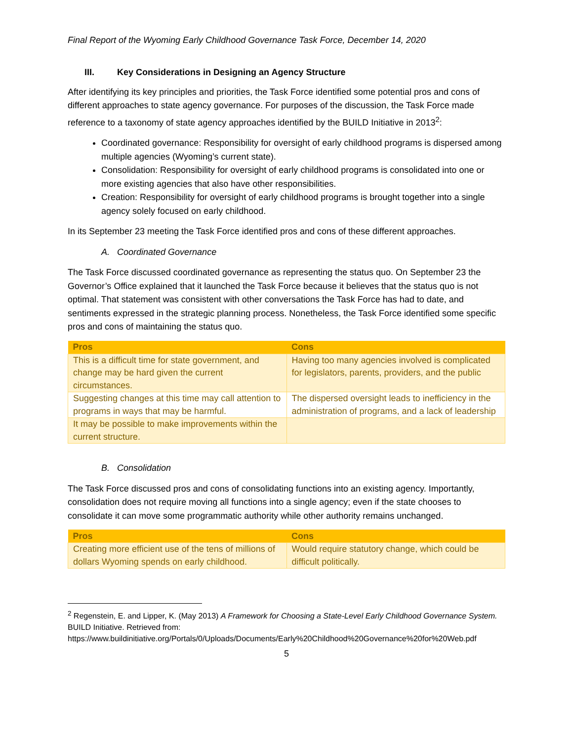Final Report of the Wyoming Early Childhood Governance Task Force, December 14, 2020
III. Key Considerations in Designing an Agency Structure
After identifying its key principles and priorities, the Task Force identified some potential pros and cons of different approaches to state agency governance. For purposes of the discussion, the Task Force made reference to a taxonomy of state agency approaches identified by the BUILD Initiative in 2013<sup>2</sup>:
Coordinated governance: Responsibility for oversight of early childhood programs is dispersed among multiple agencies (Wyoming’s current state).
Consolidation: Responsibility for oversight of early childhood programs is consolidated into one or more existing agencies that also have other responsibilities.
Creation: Responsibility for oversight of early childhood programs is brought together into a single agency solely focused on early childhood.
In its September 23 meeting the Task Force identified pros and cons of these different approaches.
A. Coordinated Governance
The Task Force discussed coordinated governance as representing the status quo. On September 23 the Governor’s Office explained that it launched the Task Force because it believes that the status quo is not optimal. That statement was consistent with other conversations the Task Force has had to date, and sentiments expressed in the strategic planning process. Nonetheless, the Task Force identified some specific pros and cons of maintaining the status quo.
| Pros | Cons |
| --- | --- |
| This is a difficult time for state government, and change may be hard given the current circumstances. | Having too many agencies involved is complicated for legislators, parents, providers, and the public |
| Suggesting changes at this time may call attention to programs in ways that may be harmful. | The dispersed oversight leads to inefficiency in the administration of programs, and a lack of leadership |
| It may be possible to make improvements within the current structure. | |
B. Consolidation
The Task Force discussed pros and cons of consolidating functions into an existing agency. Importantly, consolidation does not require moving all functions into a single agency; even if the state chooses to consolidate it can move some programmatic authority while other authority remains unchanged.
| Pros | Cons |
| --- | --- |
| Creating more efficient use of the tens of millions of dollars Wyoming spends on early childhood. | Would require statutory change, which could be difficult politically. |
<sup>2</sup> Regenstein, E. and Lipper, K. (May 2013) A Framework for Choosing a State-Level Early Childhood Governance System. BUILD Initiative. Retrieved from: https://www.buildinitiative.org/Portals/0/Uploads/Documents/Early%20Childhood%20Governance%20for%20Web.pdf
5